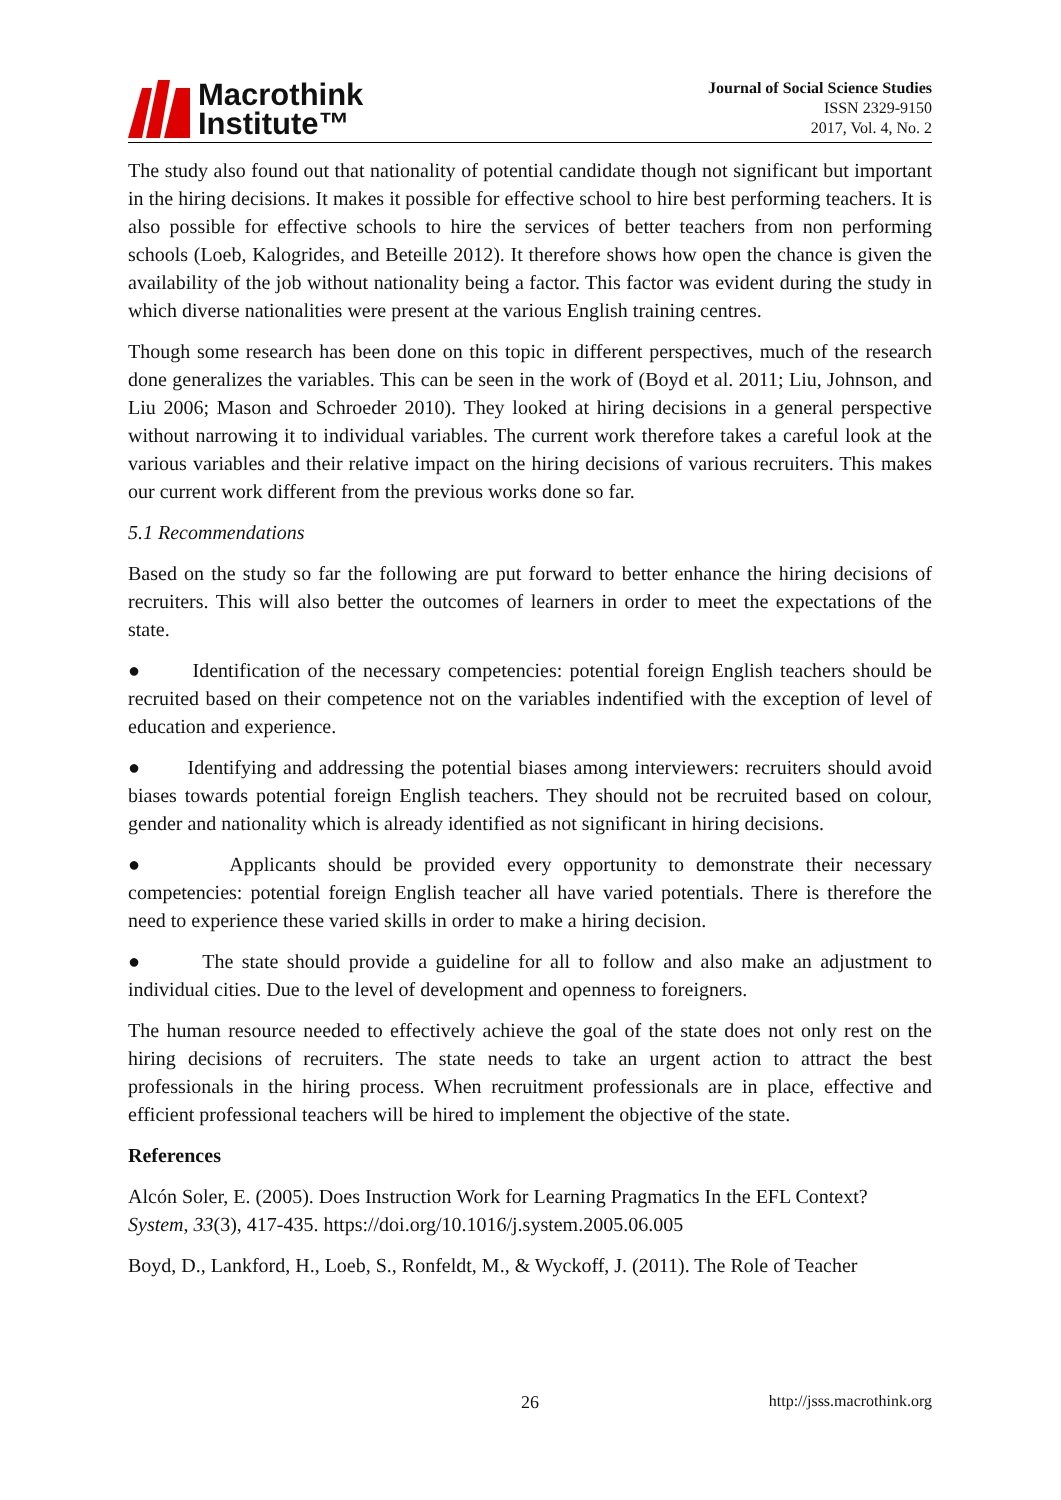Macrothink
Institute™
Journal of Social Science Studies
ISSN 2329-9150
2017, Vol. 4, No. 2
The study also found out that nationality of potential candidate though not significant but important in the hiring decisions. It makes it possible for effective school to hire best performing teachers. It is also possible for effective schools to hire the services of better teachers from non performing schools (Loeb, Kalogrides, and Beteille 2012). It therefore shows how open the chance is given the availability of the job without nationality being a factor. This factor was evident during the study in which diverse nationalities were present at the various English training centres.
Though some research has been done on this topic in different perspectives, much of the research done generalizes the variables. This can be seen in the work of (Boyd et al. 2011; Liu, Johnson, and Liu 2006; Mason and Schroeder 2010). They looked at hiring decisions in a general perspective without narrowing it to individual variables. The current work therefore takes a careful look at the various variables and their relative impact on the hiring decisions of various recruiters. This makes our current work different from the previous works done so far.
5.1 Recommendations
Based on the study so far the following are put forward to better enhance the hiring decisions of recruiters. This will also better the outcomes of learners in order to meet the expectations of the state.
● Identification of the necessary competencies: potential foreign English teachers should be recruited based on their competence not on the variables indentified with the exception of level of education and experience.
● Identifying and addressing the potential biases among interviewers: recruiters should avoid biases towards potential foreign English teachers. They should not be recruited based on colour, gender and nationality which is already identified as not significant in hiring decisions.
● Applicants should be provided every opportunity to demonstrate their necessary competencies: potential foreign English teacher all have varied potentials. There is therefore the need to experience these varied skills in order to make a hiring decision.
● The state should provide a guideline for all to follow and also make an adjustment to individual cities. Due to the level of development and openness to foreigners.
The human resource needed to effectively achieve the goal of the state does not only rest on the hiring decisions of recruiters. The state needs to take an urgent action to attract the best professionals in the hiring process. When recruitment professionals are in place, effective and efficient professional teachers will be hired to implement the objective of the state.
References
Alcón Soler, E. (2005). Does Instruction Work for Learning Pragmatics In the EFL Context? System, 33(3), 417-435. https://doi.org/10.1016/j.system.2005.06.005
Boyd, D., Lankford, H., Loeb, S., Ronfeldt, M., & Wyckoff, J. (2011). The Role of Teacher
26 http://jsss.macrothink.org